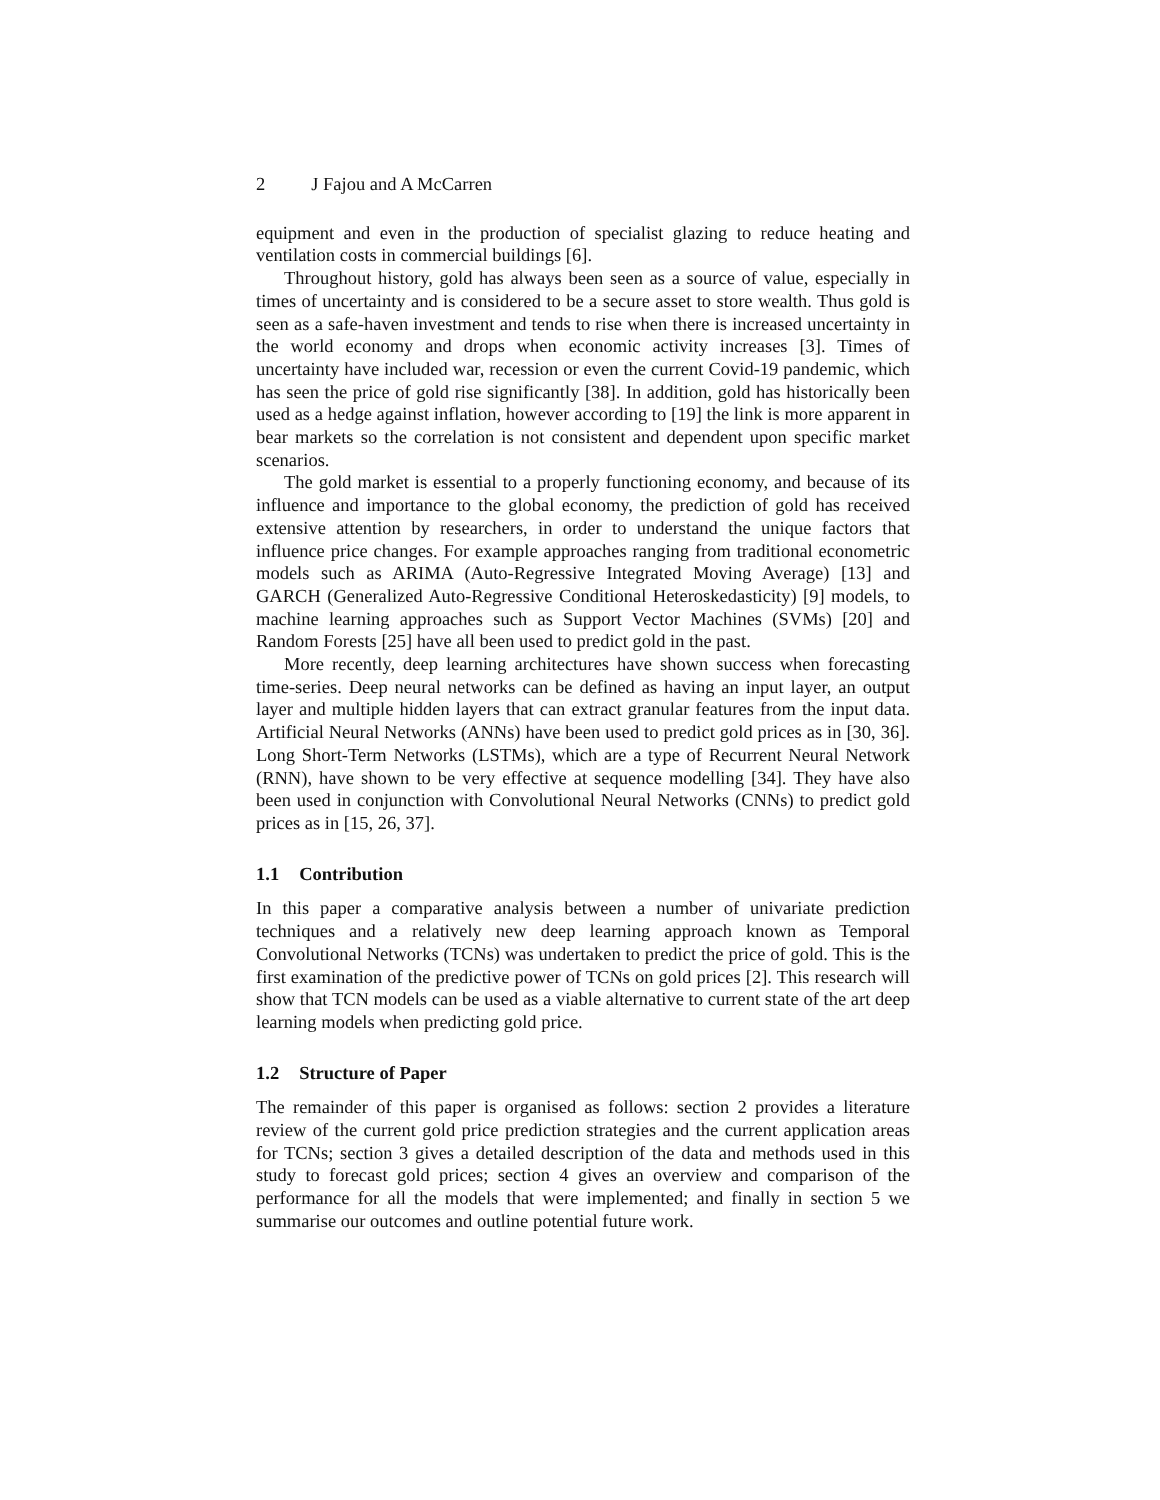2 J Fajou and A McCarren
equipment and even in the production of specialist glazing to reduce heating and ventilation costs in commercial buildings [6].
Throughout history, gold has always been seen as a source of value, especially in times of uncertainty and is considered to be a secure asset to store wealth. Thus gold is seen as a safe-haven investment and tends to rise when there is increased uncertainty in the world economy and drops when economic activity increases [3]. Times of uncertainty have included war, recession or even the current Covid-19 pandemic, which has seen the price of gold rise significantly [38]. In addition, gold has historically been used as a hedge against inflation, however according to [19] the link is more apparent in bear markets so the correlation is not consistent and dependent upon specific market scenarios.
The gold market is essential to a properly functioning economy, and because of its influence and importance to the global economy, the prediction of gold has received extensive attention by researchers, in order to understand the unique factors that influence price changes. For example approaches ranging from traditional econometric models such as ARIMA (Auto-Regressive Integrated Moving Average) [13] and GARCH (Generalized Auto-Regressive Conditional Heteroskedasticity) [9] models, to machine learning approaches such as Support Vector Machines (SVMs) [20] and Random Forests [25] have all been used to predict gold in the past.
More recently, deep learning architectures have shown success when forecasting time-series. Deep neural networks can be defined as having an input layer, an output layer and multiple hidden layers that can extract granular features from the input data. Artificial Neural Networks (ANNs) have been used to predict gold prices as in [30, 36]. Long Short-Term Networks (LSTMs), which are a type of Recurrent Neural Network (RNN), have shown to be very effective at sequence modelling [34]. They have also been used in conjunction with Convolutional Neural Networks (CNNs) to predict gold prices as in [15, 26, 37].
1.1 Contribution
In this paper a comparative analysis between a number of univariate prediction techniques and a relatively new deep learning approach known as Temporal Convolutional Networks (TCNs) was undertaken to predict the price of gold. This is the first examination of the predictive power of TCNs on gold prices [2]. This research will show that TCN models can be used as a viable alternative to current state of the art deep learning models when predicting gold price.
1.2 Structure of Paper
The remainder of this paper is organised as follows: section 2 provides a literature review of the current gold price prediction strategies and the current application areas for TCNs; section 3 gives a detailed description of the data and methods used in this study to forecast gold prices; section 4 gives an overview and comparison of the performance for all the models that were implemented; and finally in section 5 we summarise our outcomes and outline potential future work.